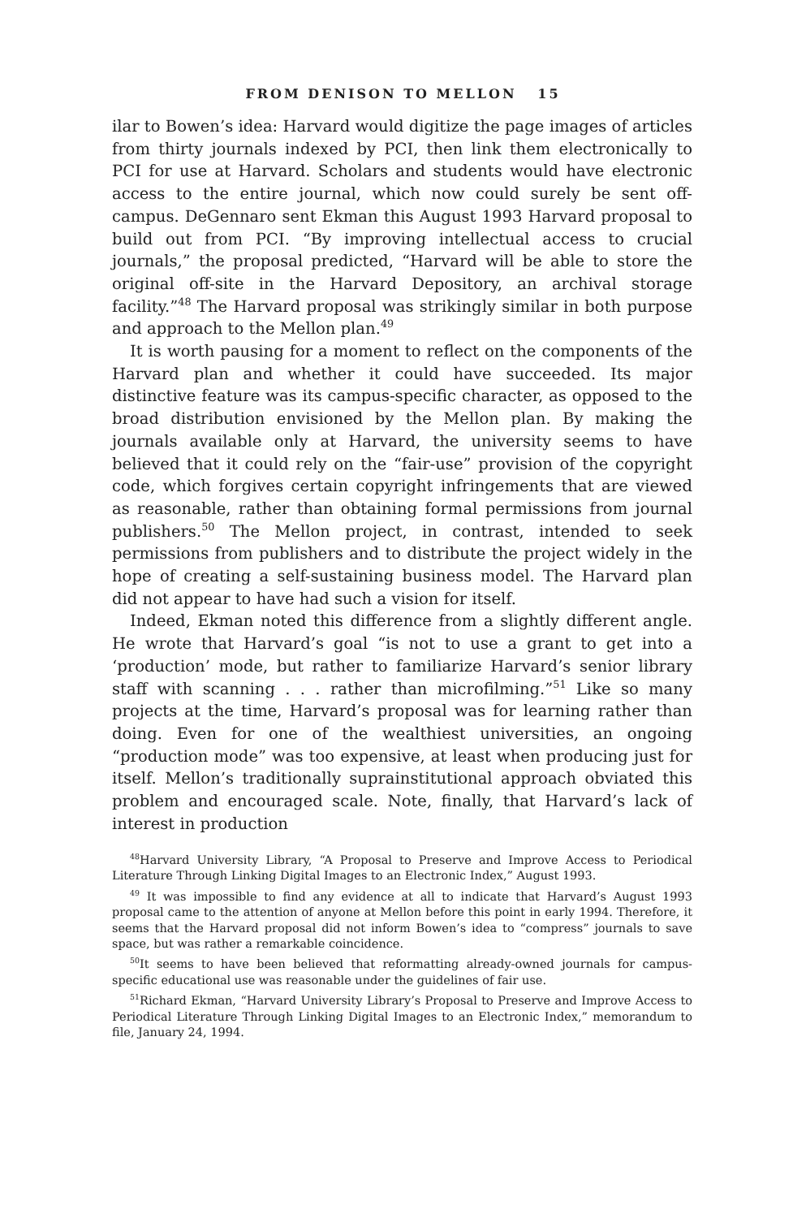FROM DENISON TO MELLON 15
ilar to Bowen’s idea: Harvard would digitize the page images of articles from thirty journals indexed by PCI, then link them electronically to PCI for use at Harvard. Scholars and students would have electronic access to the entire journal, which now could surely be sent off-campus. DeGennaro sent Ekman this August 1993 Harvard proposal to build out from PCI. “By improving intellectual access to crucial journals,” the proposal predicted, “Harvard will be able to store the original off-site in the Harvard Depository, an archival storage facility.”<sup>48</sup> The Harvard proposal was strikingly similar in both purpose and approach to the Mellon plan.<sup>49</sup>
It is worth pausing for a moment to reflect on the components of the Harvard plan and whether it could have succeeded. Its major distinctive feature was its campus-specific character, as opposed to the broad distribution envisioned by the Mellon plan. By making the journals available only at Harvard, the university seems to have believed that it could rely on the “fair-use” provision of the copyright code, which forgives certain copyright infringements that are viewed as reasonable, rather than obtaining formal permissions from journal publishers.<sup>50</sup> The Mellon project, in contrast, intended to seek permissions from publishers and to distribute the project widely in the hope of creating a self-sustaining business model. The Harvard plan did not appear to have had such a vision for itself.
Indeed, Ekman noted this difference from a slightly different angle. He wrote that Harvard’s goal “is not to use a grant to get into a ‘production’ mode, but rather to familiarize Harvard’s senior library staff with scanning . . . rather than microfilming.”<sup>51</sup> Like so many projects at the time, Harvard’s proposal was for learning rather than doing. Even for one of the wealthiest universities, an ongoing “production mode” was too expensive, at least when producing just for itself. Mellon’s traditionally suprainstitutional approach obviated this problem and encouraged scale. Note, finally, that Harvard’s lack of interest in production
<sup>48</sup> Harvard University Library, “A Proposal to Preserve and Improve Access to Periodical Literature Through Linking Digital Images to an Electronic Index,” August 1993.
<sup>49</sup> It was impossible to find any evidence at all to indicate that Harvard’s August 1993 proposal came to the attention of anyone at Mellon before this point in early 1994. Therefore, it seems that the Harvard proposal did not inform Bowen’s idea to “compress” journals to save space, but was rather a remarkable coincidence.
<sup>50</sup> It seems to have been believed that reformatting already-owned journals for campus-specific educational use was reasonable under the guidelines of fair use.
<sup>51</sup> Richard Ekman, “Harvard University Library’s Proposal to Preserve and Improve Access to Periodical Literature Through Linking Digital Images to an Electronic Index,” memorandum to file, January 24, 1994.